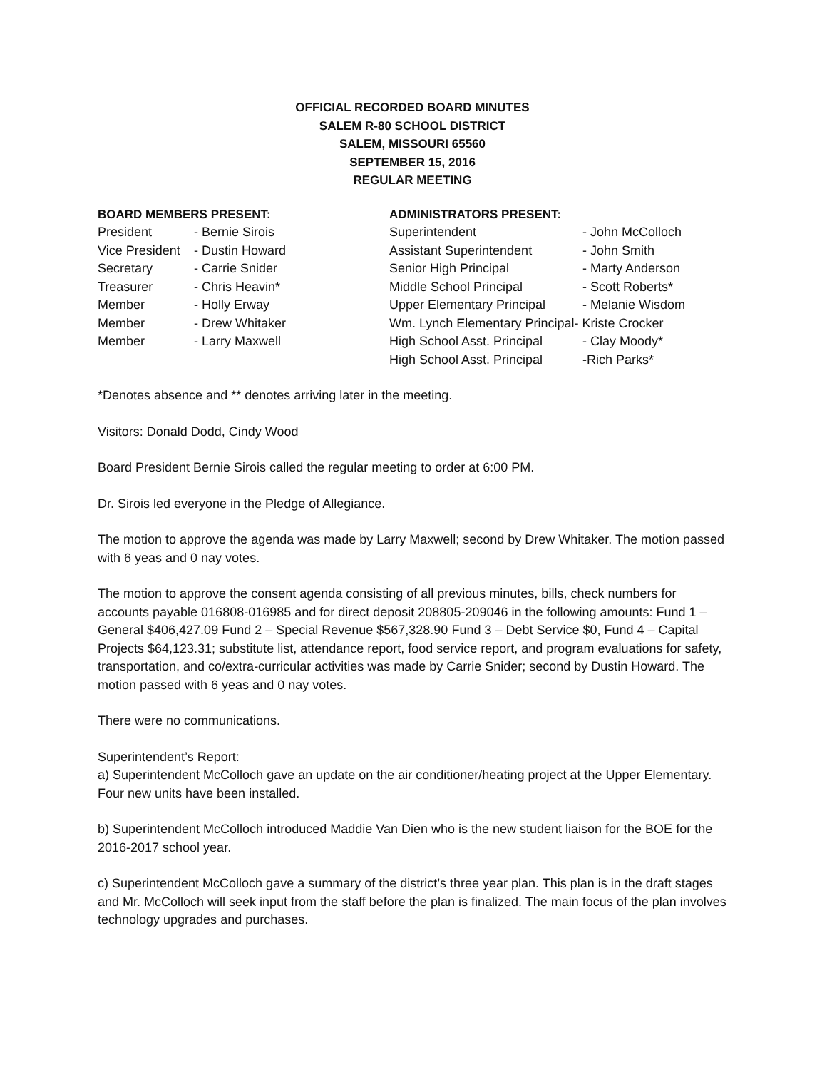OFFICIAL RECORDED BOARD MINUTES
SALEM R-80 SCHOOL DISTRICT
SALEM, MISSOURI 65560
SEPTEMBER 15, 2016
REGULAR MEETING
| BOARD MEMBERS PRESENT: | |
| --- | --- |
| President | - Bernie Sirois |
| Vice President | - Dustin Howard |
| Secretary | - Carrie Snider |
| Treasurer | - Chris Heavin* |
| Member | - Holly Erway |
| Member | - Drew Whitaker |
| Member | - Larry Maxwell |
| ADMINISTRATORS PRESENT: | |
| --- | --- |
| Superintendent | - John McColloch |
| Assistant Superintendent | - John Smith |
| Senior High Principal | - Marty Anderson |
| Middle School Principal | - Scott Roberts* |
| Upper Elementary Principal | - Melanie Wisdom |
| Wm. Lynch Elementary Principal- Kriste Crocker | |
| High School Asst. Principal | - Clay Moody* |
| High School Asst. Principal | -Rich Parks* |
*Denotes absence and ** denotes arriving later in the meeting.
Visitors: Donald Dodd, Cindy Wood
Board President Bernie Sirois called the regular meeting to order at 6:00 PM.
Dr. Sirois led everyone in the Pledge of Allegiance.
The motion to approve the agenda was made by Larry Maxwell; second by Drew Whitaker. The motion passed with 6 yeas and 0 nay votes.
The motion to approve the consent agenda consisting of all previous minutes, bills, check numbers for accounts payable 016808-016985 and for direct deposit 208805-209046 in the following amounts: Fund 1 – General $406,427.09 Fund 2 – Special Revenue $567,328.90 Fund 3 – Debt Service $0, Fund 4 – Capital Projects $64,123.31; substitute list, attendance report, food service report, and program evaluations for safety, transportation, and co/extra-curricular activities was made by Carrie Snider; second by Dustin Howard. The motion passed with 6 yeas and 0 nay votes.
There were no communications.
Superintendent’s Report:
a) Superintendent McColloch gave an update on the air conditioner/heating project at the Upper Elementary. Four new units have been installed.
b) Superintendent McColloch introduced Maddie Van Dien who is the new student liaison for the BOE for the 2016-2017 school year.
c) Superintendent McColloch gave a summary of the district’s three year plan. This plan is in the draft stages and Mr. McColloch will seek input from the staff before the plan is finalized. The main focus of the plan involves technology upgrades and purchases.